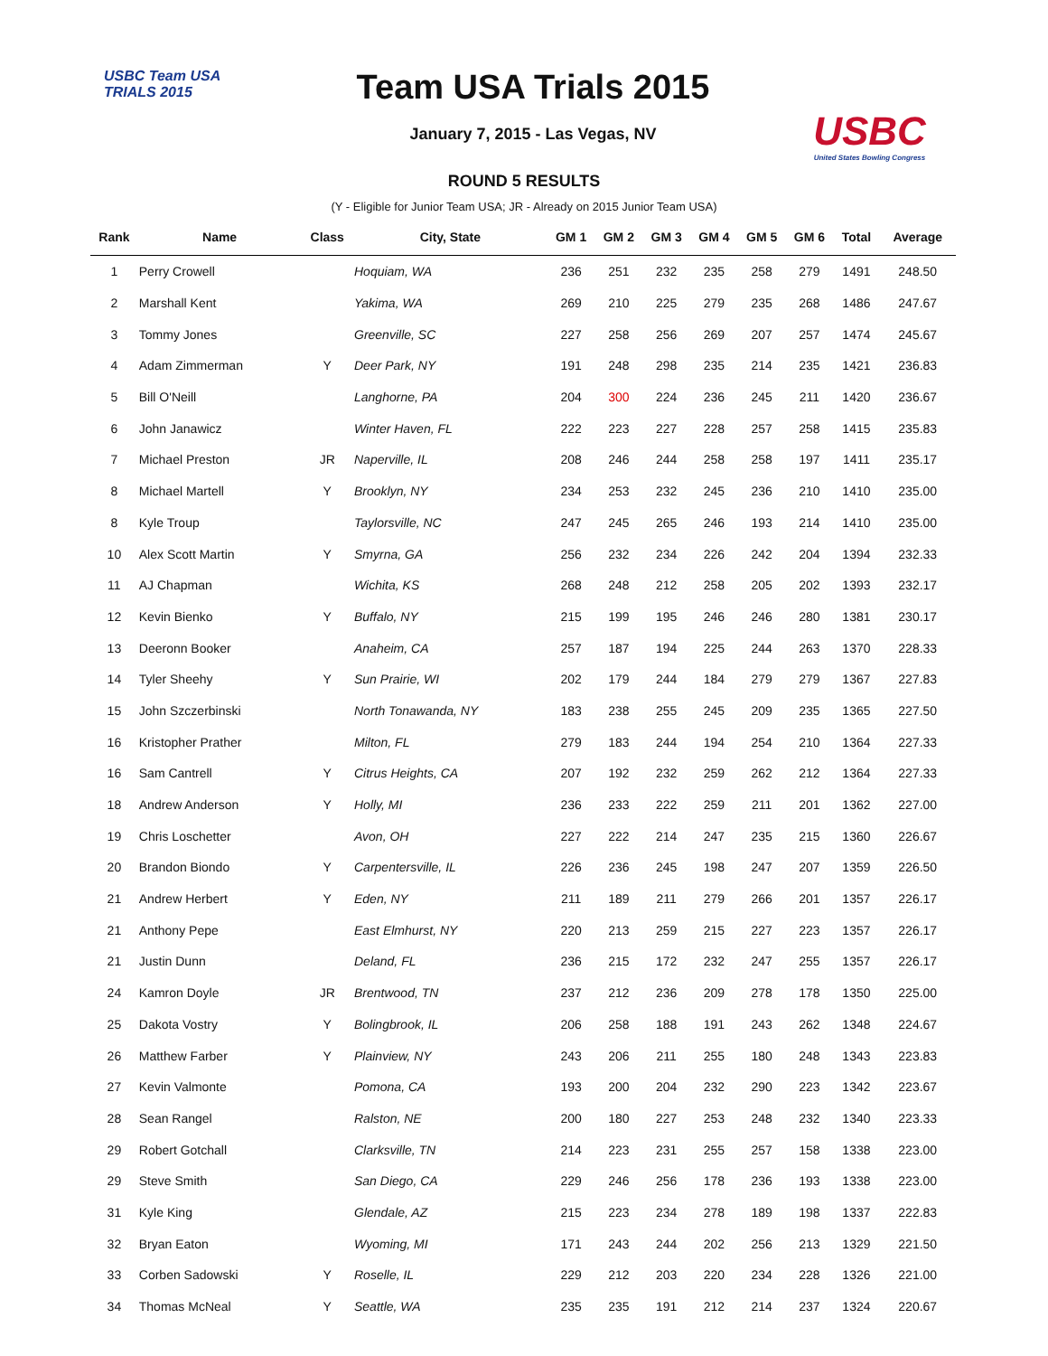USBC Team USA
TRIALS 2015
Team USA Trials 2015
January 7, 2015 - Las Vegas, NV
USBC
United States Bowling Congress
ROUND 5 RESULTS
(Y - Eligible for Junior Team USA; JR - Already on 2015 Junior Team USA)
| Rank | Name | Class | City, State | GM 1 | GM 2 | GM 3 | GM 4 | GM 5 | GM 6 | Total | Average |
| --- | --- | --- | --- | --- | --- | --- | --- | --- | --- | --- | --- |
| 1 | Perry Crowell | | Hoquiam, WA | 236 | 251 | 232 | 235 | 258 | 279 | 1491 | 248.50 |
| 2 | Marshall Kent | | Yakima, WA | 269 | 210 | 225 | 279 | 235 | 268 | 1486 | 247.67 |
| 3 | Tommy Jones | | Greenville, SC | 227 | 258 | 256 | 269 | 207 | 257 | 1474 | 245.67 |
| 4 | Adam Zimmerman | Y | Deer Park, NY | 191 | 248 | 298 | 235 | 214 | 235 | 1421 | 236.83 |
| 5 | Bill O'Neill | | Langhorne, PA | 204 | 300 | 224 | 236 | 245 | 211 | 1420 | 236.67 |
| 6 | John Janawicz | | Winter Haven, FL | 222 | 223 | 227 | 228 | 257 | 258 | 1415 | 235.83 |
| 7 | Michael Preston | JR | Naperville, IL | 208 | 246 | 244 | 258 | 258 | 197 | 1411 | 235.17 |
| 8 | Michael Martell | Y | Brooklyn, NY | 234 | 253 | 232 | 245 | 236 | 210 | 1410 | 235.00 |
| 8 | Kyle Troup | | Taylorsville, NC | 247 | 245 | 265 | 246 | 193 | 214 | 1410 | 235.00 |
| 10 | Alex Scott Martin | Y | Smyrna, GA | 256 | 232 | 234 | 226 | 242 | 204 | 1394 | 232.33 |
| 11 | AJ Chapman | | Wichita, KS | 268 | 248 | 212 | 258 | 205 | 202 | 1393 | 232.17 |
| 12 | Kevin Bienko | Y | Buffalo, NY | 215 | 199 | 195 | 246 | 246 | 280 | 1381 | 230.17 |
| 13 | Deeronn Booker | | Anaheim, CA | 257 | 187 | 194 | 225 | 244 | 263 | 1370 | 228.33 |
| 14 | Tyler Sheehy | Y | Sun Prairie, WI | 202 | 179 | 244 | 184 | 279 | 279 | 1367 | 227.83 |
| 15 | John Szczerbinski | | North Tonawanda, NY | 183 | 238 | 255 | 245 | 209 | 235 | 1365 | 227.50 |
| 16 | Kristopher Prather | | Milton, FL | 279 | 183 | 244 | 194 | 254 | 210 | 1364 | 227.33 |
| 16 | Sam Cantrell | Y | Citrus Heights, CA | 207 | 192 | 232 | 259 | 262 | 212 | 1364 | 227.33 |
| 18 | Andrew Anderson | Y | Holly, MI | 236 | 233 | 222 | 259 | 211 | 201 | 1362 | 227.00 |
| 19 | Chris Loschetter | | Avon, OH | 227 | 222 | 214 | 247 | 235 | 215 | 1360 | 226.67 |
| 20 | Brandon Biondo | Y | Carpentersville, IL | 226 | 236 | 245 | 198 | 247 | 207 | 1359 | 226.50 |
| 21 | Andrew Herbert | Y | Eden, NY | 211 | 189 | 211 | 279 | 266 | 201 | 1357 | 226.17 |
| 21 | Anthony Pepe | | East Elmhurst, NY | 220 | 213 | 259 | 215 | 227 | 223 | 1357 | 226.17 |
| 21 | Justin Dunn | | Deland, FL | 236 | 215 | 172 | 232 | 247 | 255 | 1357 | 226.17 |
| 24 | Kamron Doyle | JR | Brentwood, TN | 237 | 212 | 236 | 209 | 278 | 178 | 1350 | 225.00 |
| 25 | Dakota Vostry | Y | Bolingbrook, IL | 206 | 258 | 188 | 191 | 243 | 262 | 1348 | 224.67 |
| 26 | Matthew Farber | Y | Plainview, NY | 243 | 206 | 211 | 255 | 180 | 248 | 1343 | 223.83 |
| 27 | Kevin Valmonte | | Pomona, CA | 193 | 200 | 204 | 232 | 290 | 223 | 1342 | 223.67 |
| 28 | Sean Rangel | | Ralston, NE | 200 | 180 | 227 | 253 | 248 | 232 | 1340 | 223.33 |
| 29 | Robert Gotchall | | Clarksville, TN | 214 | 223 | 231 | 255 | 257 | 158 | 1338 | 223.00 |
| 29 | Steve Smith | | San Diego, CA | 229 | 246 | 256 | 178 | 236 | 193 | 1338 | 223.00 |
| 31 | Kyle King | | Glendale, AZ | 215 | 223 | 234 | 278 | 189 | 198 | 1337 | 222.83 |
| 32 | Bryan Eaton | | Wyoming, MI | 171 | 243 | 244 | 202 | 256 | 213 | 1329 | 221.50 |
| 33 | Corben Sadowski | Y | Roselle, IL | 229 | 212 | 203 | 220 | 234 | 228 | 1326 | 221.00 |
| 34 | Thomas McNeal | Y | Seattle, WA | 235 | 235 | 191 | 212 | 214 | 237 | 1324 | 220.67 |